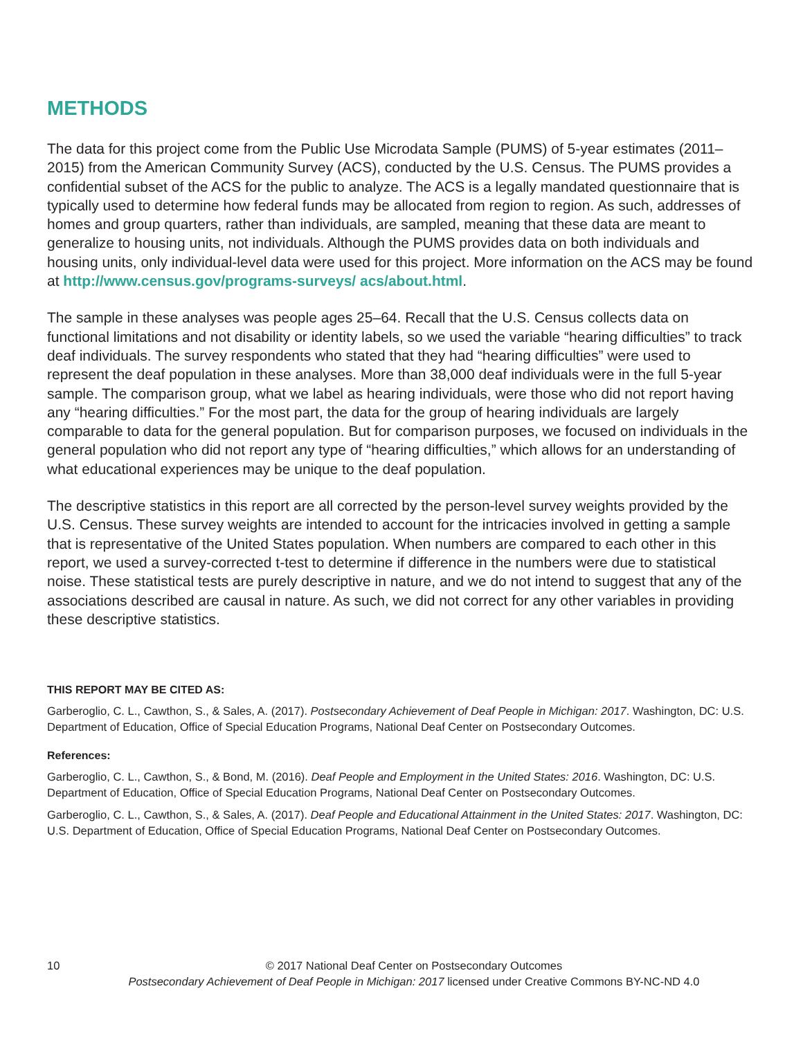METHODS
The data for this project come from the Public Use Microdata Sample (PUMS) of 5-year estimates (2011–2015) from the American Community Survey (ACS), conducted by the U.S. Census. The PUMS provides a confidential subset of the ACS for the public to analyze. The ACS is a legally mandated questionnaire that is typically used to determine how federal funds may be allocated from region to region. As such, addresses of homes and group quarters, rather than individuals, are sampled, meaning that these data are meant to generalize to housing units, not individuals. Although the PUMS provides data on both individuals and housing units, only individual-level data were used for this project. More information on the ACS may be found at http://www.census.gov/programs-surveys/ acs/about.html.
The sample in these analyses was people ages 25–64. Recall that the U.S. Census collects data on functional limitations and not disability or identity labels, so we used the variable “hearing difficulties” to track deaf individuals. The survey respondents who stated that they had “hearing difficulties” were used to represent the deaf population in these analyses. More than 38,000 deaf individuals were in the full 5-year sample. The comparison group, what we label as hearing individuals, were those who did not report having any “hearing difficulties.” For the most part, the data for the group of hearing individuals are largely comparable to data for the general population. But for comparison purposes, we focused on individuals in the general population who did not report any type of “hearing difficulties,” which allows for an understanding of what educational experiences may be unique to the deaf population.
The descriptive statistics in this report are all corrected by the person-level survey weights provided by the U.S. Census. These survey weights are intended to account for the intricacies involved in getting a sample that is representative of the United States population. When numbers are compared to each other in this report, we used a survey-corrected t-test to determine if difference in the numbers were due to statistical noise. These statistical tests are purely descriptive in nature, and we do not intend to suggest that any of the associations described are causal in nature. As such, we did not correct for any other variables in providing these descriptive statistics.
THIS REPORT MAY BE CITED AS:
Garberoglio, C. L., Cawthon, S., & Sales, A. (2017). Postsecondary Achievement of Deaf People in Michigan: 2017. Washington, DC: U.S. Department of Education, Office of Special Education Programs, National Deaf Center on Postsecondary Outcomes.
References:
Garberoglio, C. L., Cawthon, S., & Bond, M. (2016). Deaf People and Employment in the United States: 2016. Washington, DC: U.S. Department of Education, Office of Special Education Programs, National Deaf Center on Postsecondary Outcomes.
Garberoglio, C. L., Cawthon, S., & Sales, A. (2017). Deaf People and Educational Attainment in the United States: 2017. Washington, DC: U.S. Department of Education, Office of Special Education Programs, National Deaf Center on Postsecondary Outcomes.
10
© 2017 National Deaf Center on Postsecondary Outcomes
Postsecondary Achievement of Deaf People in Michigan: 2017 licensed under Creative Commons BY-NC-ND 4.0